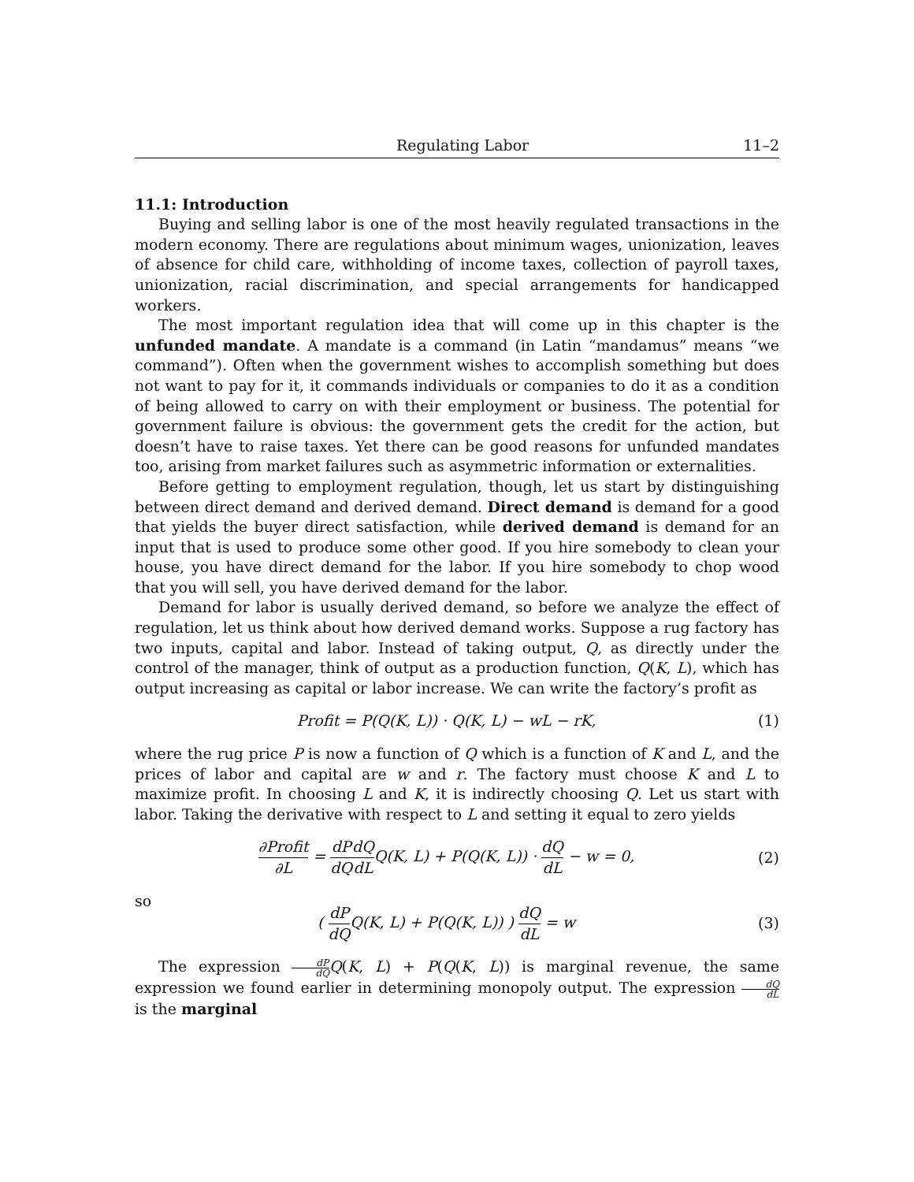Regulating Labor 11–2
11.1: Introduction
Buying and selling labor is one of the most heavily regulated transactions in the modern economy. There are regulations about minimum wages, unionization, leaves of absence for child care, withholding of income taxes, collection of payroll taxes, unionization, racial discrimination, and special arrangements for handicapped workers.
The most important regulation idea that will come up in this chapter is the unfunded mandate. A mandate is a command (in Latin “mandamus” means “we command”). Often when the government wishes to accomplish something but does not want to pay for it, it commands individuals or companies to do it as a condition of being allowed to carry on with their employment or business. The potential for government failure is obvious: the government gets the credit for the action, but doesn’t have to raise taxes. Yet there can be good reasons for unfunded mandates too, arising from market failures such as asymmetric information or externalities.
Before getting to employment regulation, though, let us start by distinguishing between direct demand and derived demand. Direct demand is demand for a good that yields the buyer direct satisfaction, while derived demand is demand for an input that is used to produce some other good. If you hire somebody to clean your house, you have direct demand for the labor. If you hire somebody to chop wood that you will sell, you have derived demand for the labor.
Demand for labor is usually derived demand, so before we analyze the effect of regulation, let us think about how derived demand works. Suppose a rug factory has two inputs, capital and labor. Instead of taking output, Q, as directly under the control of the manager, think of output as a production function, Q(K, L), which has output increasing as capital or labor increase. We can write the factory’s profit as
Profit = P(Q(K, L)) · Q(K, L) − wL − rK, (1)
where the rug price P is now a function of Q which is a function of K and L, and the prices of labor and capital are w and r. The factory must choose K and L to maximize profit. In choosing L and K, it is indirectly choosing Q. Let us start with labor. Taking the derivative with respect to L and setting it equal to zero yields
∂Profit ∂L = dP dQ dQ dLQ(K, L) + P(Q(K, L)) · dQ dL − w = 0, (2)
so
( dP dQQ(K, L) + P(Q(K, L)) ) dQ dL = w (3)
The expression dP dQ Q(K, L) + P(Q(K, L)) is marginal revenue, the same expression we found earlier in determining monopoly output. The expression dQ dL is the marginal